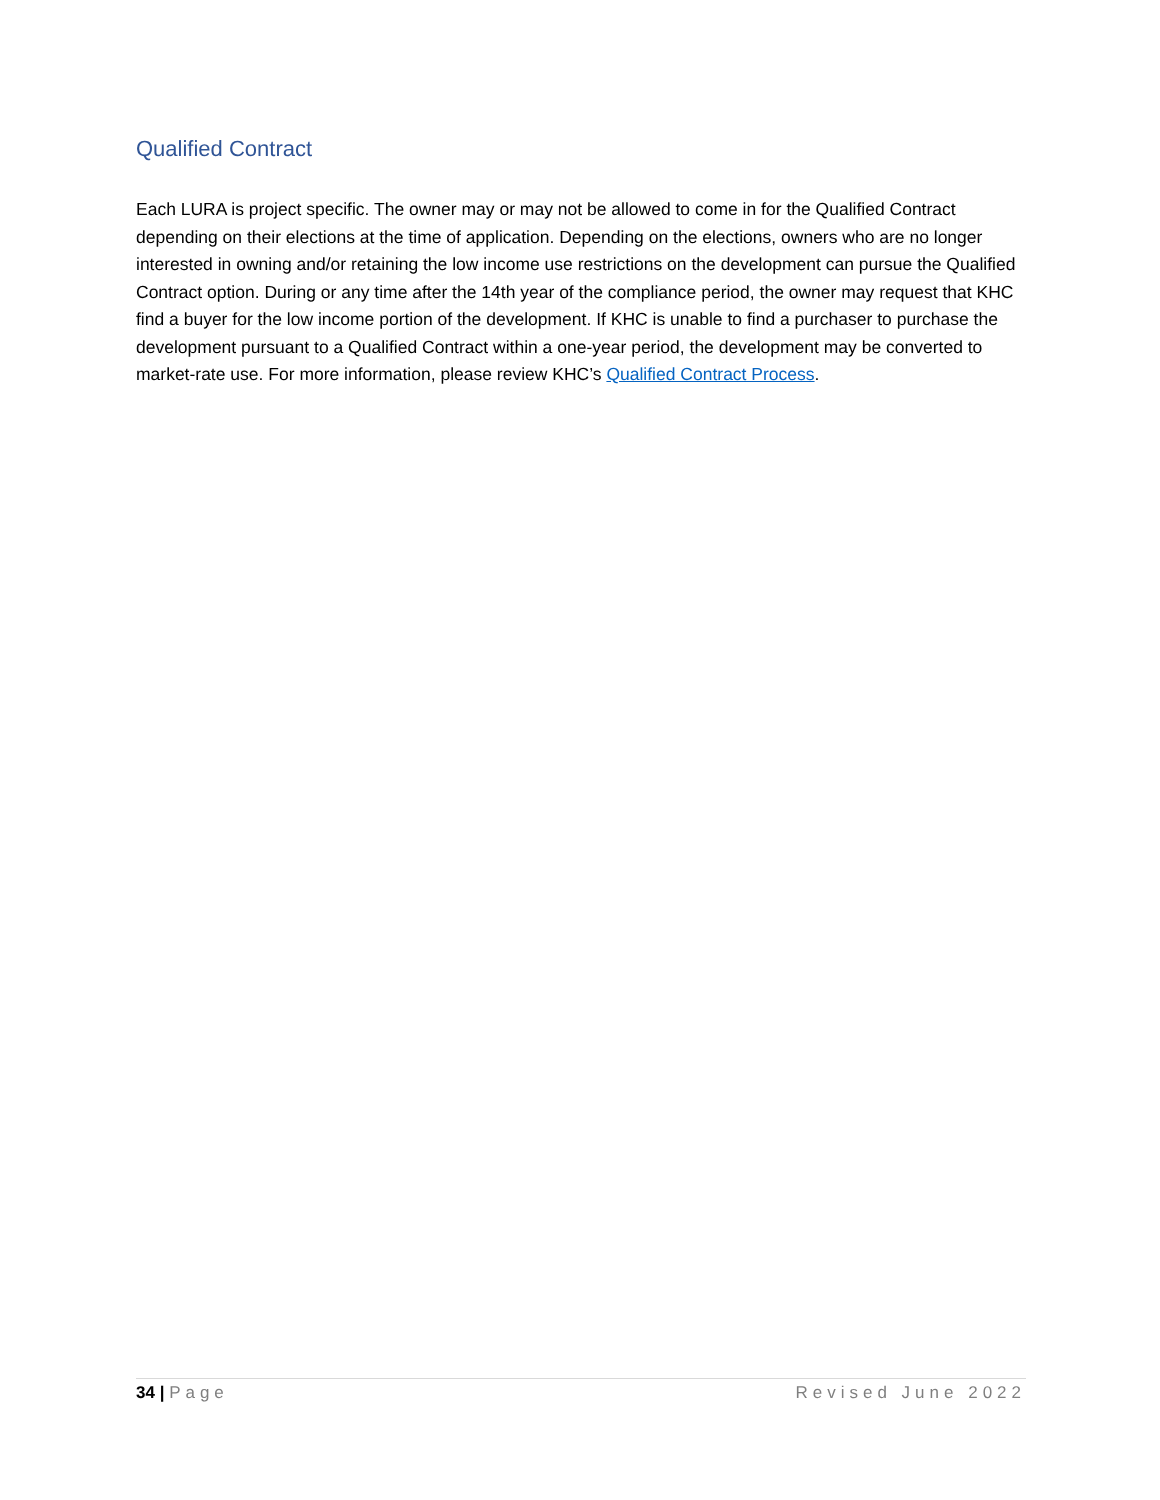Qualified Contract
Each LURA is project specific. The owner may or may not be allowed to come in for the Qualified Contract depending on their elections at the time of application. Depending on the elections, owners who are no longer interested in owning and/or retaining the low income use restrictions on the development can pursue the Qualified Contract option. During or any time after the 14th year of the compliance period, the owner may request that KHC find a buyer for the low income portion of the development. If KHC is unable to find a purchaser to purchase the development pursuant to a Qualified Contract within a one-year period, the development may be converted to market-rate use. For more information, please review KHC’s Qualified Contract Process.
34 | Page Revised June 2022